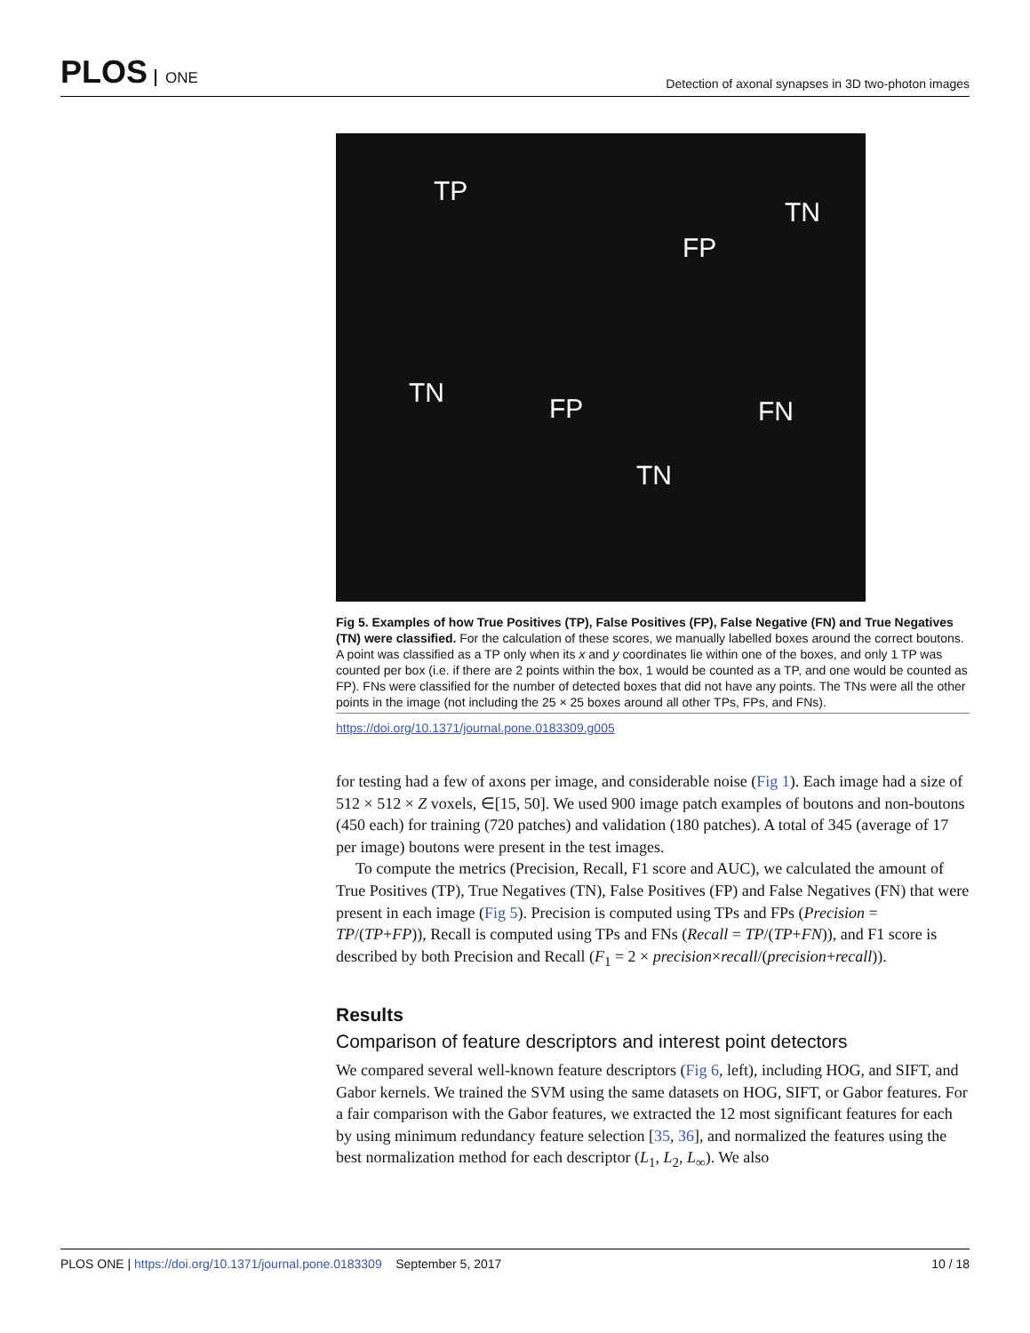PLOS ONE
Detection of axonal synapses in 3D two-photon images
TP
TN
FP
TN
FP FN
TN
Fig 5. Examples of how True Positives (TP), False Positives (FP), False Negative (FN) and True Negatives (TN) were classified. For the calculation of these scores, we manually labelled boxes around the correct boutons. A point was classified as a TP only when its x and y coordinates lie within one of the boxes, and only 1 TP was counted per box (i.e. if there are 2 points within the box, 1 would be counted as a TP, and one would be counted as FP). FNs were classified for the number of detected boxes that did not have any points. The TNs were all the other points in the image (not including the 25 × 25 boxes around all other TPs, FPs, and FNs).
https://doi.org/10.1371/journal.pone.0183309.g005
for testing had a few of axons per image, and considerable noise (Fig 1). Each image had a size of 512 × 512 × Z voxels, ∈[15, 50]. We used 900 image patch examples of boutons and non-boutons (450 each) for training (720 patches) and validation (180 patches). A total of 345 (average of 17 per image) boutons were present in the test images.
To compute the metrics (Precision, Recall, F1 score and AUC), we calculated the amount of True Positives (TP), True Negatives (TN), False Positives (FP) and False Negatives (FN) that were present in each image (Fig 5). Precision is computed using TPs and FPs (Precision = TP/(TP+FP)), Recall is computed using TPs and FNs (Recall = TP/(TP+FN)), and F1 score is described by both Precision and Recall (F<sub>1</sub> = 2 × precision×recall/(precision+recall)).
Results
Comparison of feature descriptors and interest point detectors
We compared several well-known feature descriptors (Fig 6, left), including HOG, and SIFT, and Gabor kernels. We trained the SVM using the same datasets on HOG, SIFT, or Gabor features. For a fair comparison with the Gabor features, we extracted the 12 most significant features for each by using minimum redundancy feature selection [35, 36], and normalized the features using the best normalization method for each descriptor (L<sub>1</sub>, L<sub>2</sub>, L<sub>∞</sub>). We also
PLOS ONE | https://doi.org/10.1371/journal.pone.0183309 September 5, 2017
10 / 18